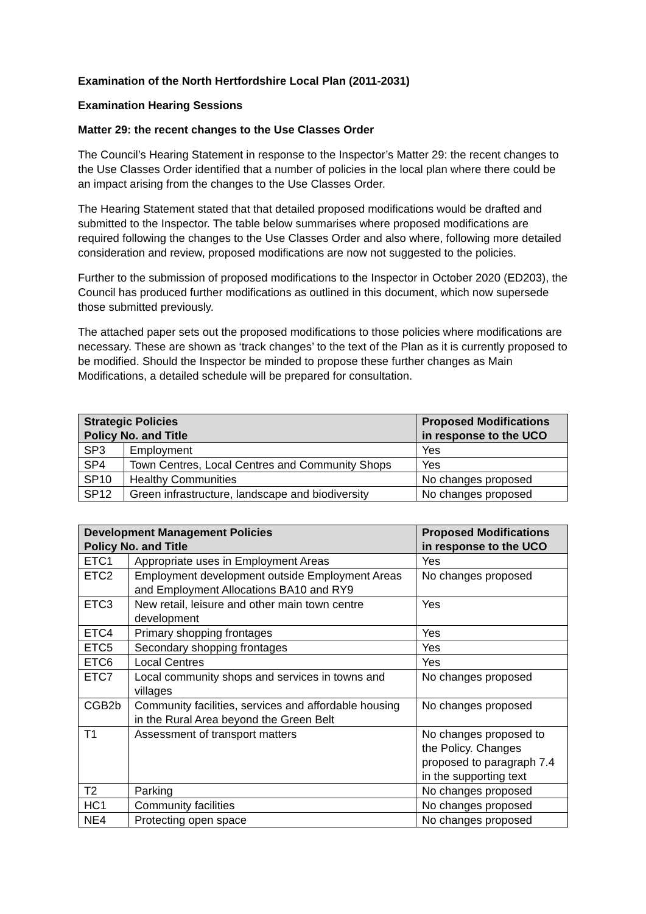Examination of the North Hertfordshire Local Plan (2011-2031)
Examination Hearing Sessions
Matter 29: the recent changes to the Use Classes Order
The Council’s Hearing Statement in response to the Inspector’s Matter 29: the recent changes to the Use Classes Order identified that a number of policies in the local plan where there could be an impact arising from the changes to the Use Classes Order.
The Hearing Statement stated that that detailed proposed modifications would be drafted and submitted to the Inspector. The table below summarises where proposed modifications are required following the changes to the Use Classes Order and also where, following more detailed consideration and review, proposed modifications are now not suggested to the policies.
Further to the submission of proposed modifications to the Inspector in October 2020 (ED203), the Council has produced further modifications as outlined in this document, which now supersede those submitted previously.
The attached paper sets out the proposed modifications to those policies where modifications are necessary. These are shown as ‘track changes’ to the text of the Plan as it is currently proposed to be modified. Should the Inspector be minded to propose these further changes as Main Modifications, a detailed schedule will be prepared for consultation.
| Strategic Policies Policy No. and Title | | Proposed Modifications in response to the UCO |
| --- | --- | --- |
| SP3 | Employment | Yes |
| SP4 | Town Centres, Local Centres and Community Shops | Yes |
| SP10 | Healthy Communities | No changes proposed |
| SP12 | Green infrastructure, landscape and biodiversity | No changes proposed |
| Development Management Policies Policy No. and Title | | Proposed Modifications in response to the UCO |
| --- | --- | --- |
| ETC1 | Appropriate uses in Employment Areas | Yes |
| ETC2 | Employment development outside Employment Areas and Employment Allocations BA10 and RY9 | No changes proposed |
| ETC3 | New retail, leisure and other main town centre development | Yes |
| ETC4 | Primary shopping frontages | Yes |
| ETC5 | Secondary shopping frontages | Yes |
| ETC6 | Local Centres | Yes |
| ETC7 | Local community shops and services in towns and villages | No changes proposed |
| CGB2b | Community facilities, services and affordable housing in the Rural Area beyond the Green Belt | No changes proposed |
| T1 | Assessment of transport matters | No changes proposed to the Policy. Changes proposed to paragraph 7.4 in the supporting text |
| T2 | Parking | No changes proposed |
| HC1 | Community facilities | No changes proposed |
| NE4 | Protecting open space | No changes proposed |